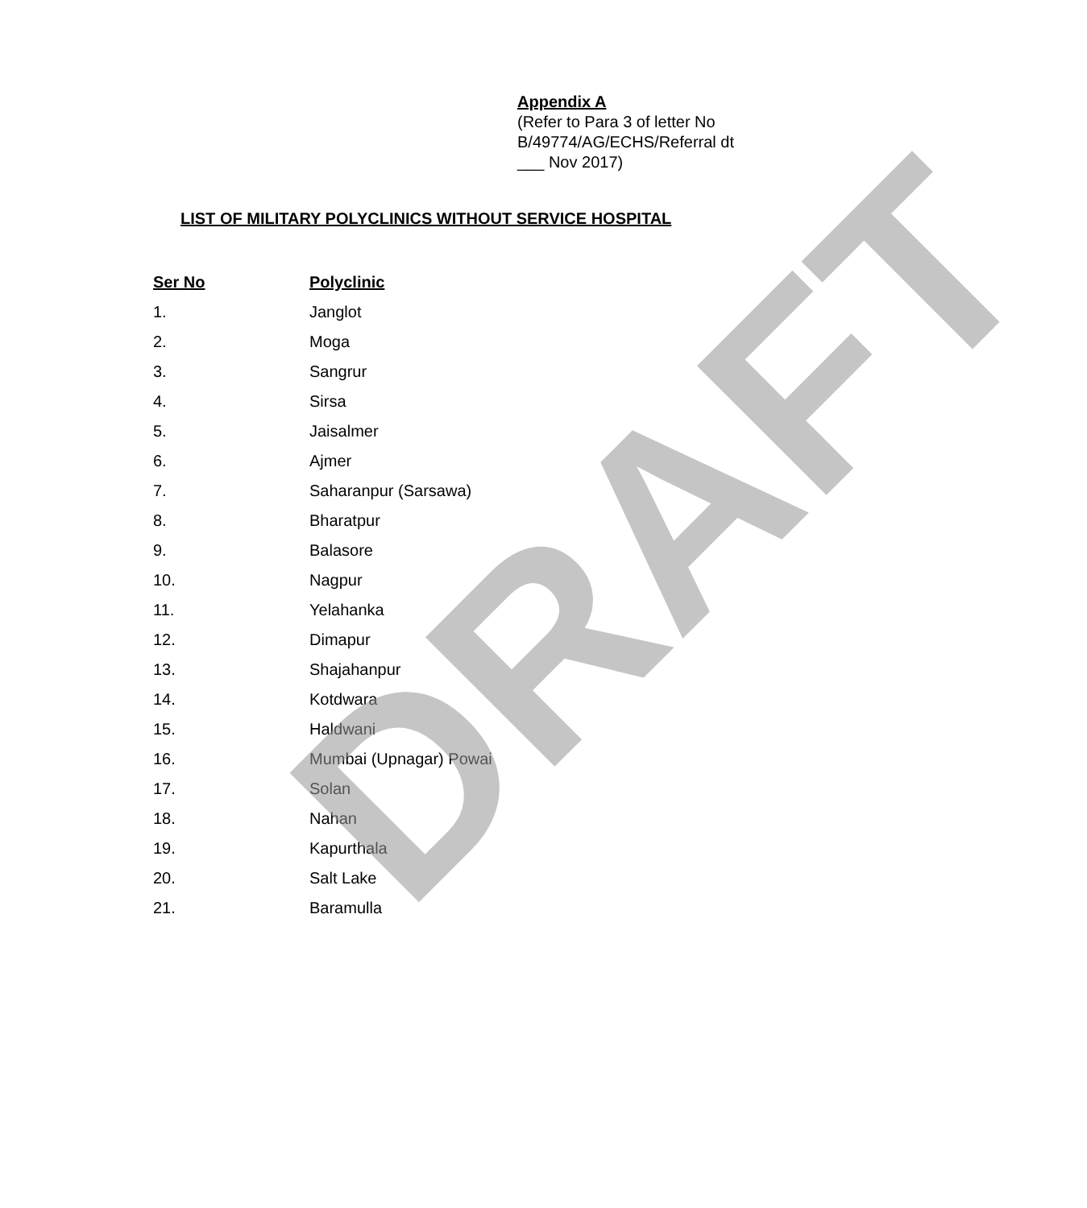Appendix A
(Refer to Para 3 of letter No
B/49774/AG/ECHS/Referral dt
___ Nov 2017)
LIST OF MILITARY POLYCLINICS WITHOUT SERVICE HOSPITAL
| Ser No | Polyclinic |
| --- | --- |
| 1. | Janglot |
| 2. | Moga |
| 3. | Sangrur |
| 4. | Sirsa |
| 5. | Jaisalmer |
| 6. | Ajmer |
| 7. | Saharanpur (Sarsawa) |
| 8. | Bharatpur |
| 9. | Balasore |
| 10. | Nagpur |
| 11. | Yelahanka |
| 12. | Dimapur |
| 13. | Shajahanpur |
| 14. | Kotdwara |
| 15. | Haldwani |
| 16. | Mumbai (Upnagar) Powai |
| 17. | Solan |
| 18. | Nahan |
| 19. | Kapurthala |
| 20. | Salt Lake |
| 21. | Baramulla |
DRAFT